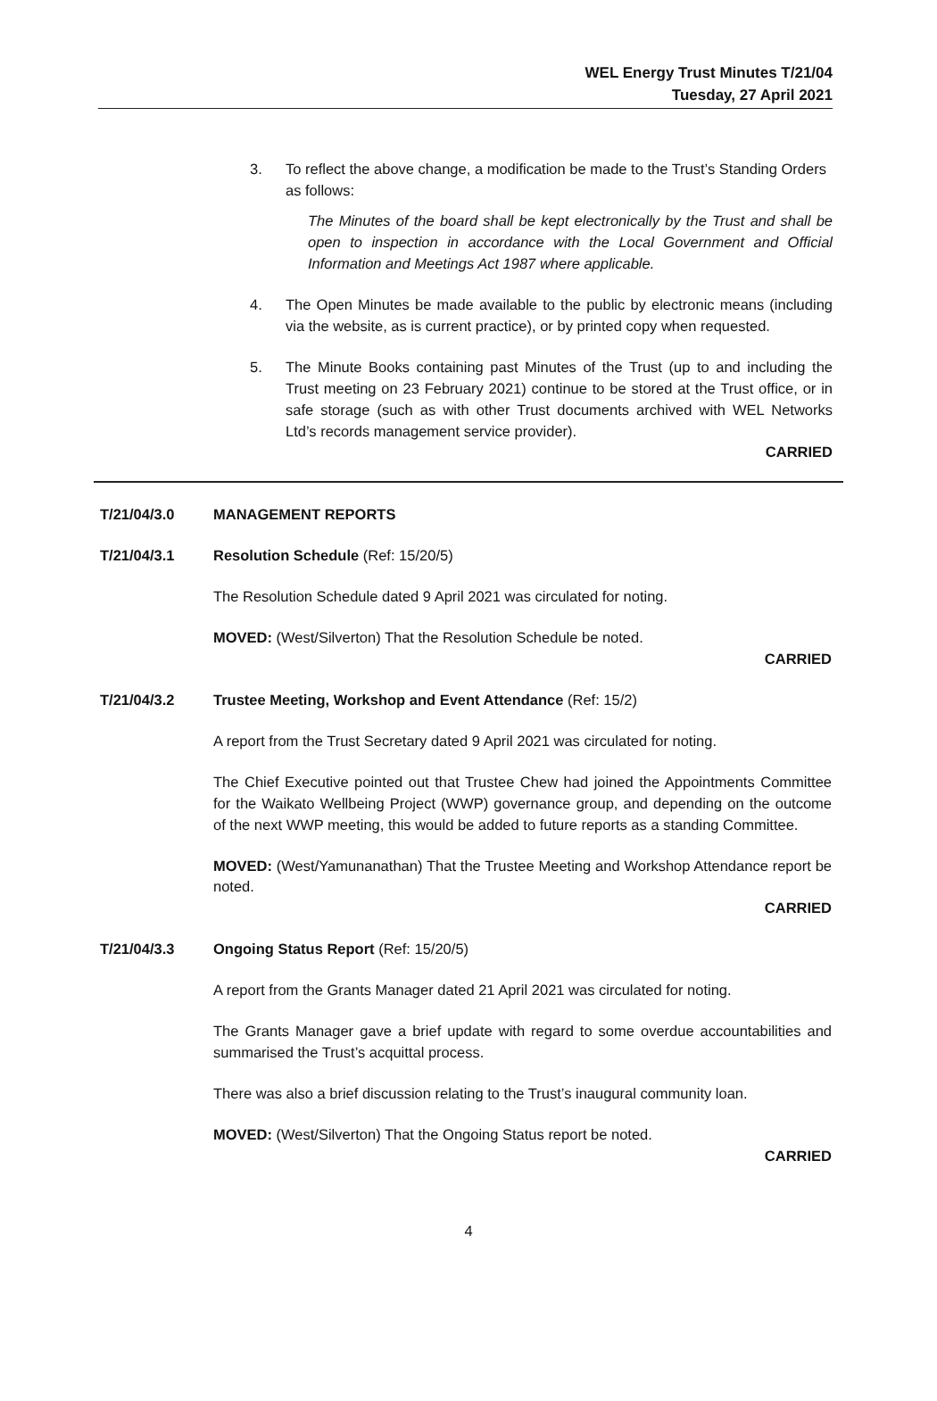WEL Energy Trust Minutes T/21/04
Tuesday, 27 April 2021
3. To reflect the above change, a modification be made to the Trust’s Standing Orders as follows:
The Minutes of the board shall be kept electronically by the Trust and shall be open to inspection in accordance with the Local Government and Official Information and Meetings Act 1987 where applicable.
4. The Open Minutes be made available to the public by electronic means (including via the website, as is current practice), or by printed copy when requested.
5. The Minute Books containing past Minutes of the Trust (up to and including the Trust meeting on 23 February 2021) continue to be stored at the Trust office, or in safe storage (such as with other Trust documents archived with WEL Networks Ltd’s records management service provider).
CARRIED
T/21/04/3.0 MANAGEMENT REPORTS
T/21/04/3.1 Resolution Schedule (Ref: 15/20/5)
The Resolution Schedule dated 9 April 2021 was circulated for noting.
MOVED: (West/Silverton) That the Resolution Schedule be noted.
CARRIED
T/21/04/3.2 Trustee Meeting, Workshop and Event Attendance (Ref: 15/2)
A report from the Trust Secretary dated 9 April 2021 was circulated for noting.
The Chief Executive pointed out that Trustee Chew had joined the Appointments Committee for the Waikato Wellbeing Project (WWP) governance group, and depending on the outcome of the next WWP meeting, this would be added to future reports as a standing Committee.
MOVED: (West/Yamunanathan) That the Trustee Meeting and Workshop Attendance report be noted.
CARRIED
T/21/04/3.3 Ongoing Status Report (Ref: 15/20/5)
A report from the Grants Manager dated 21 April 2021 was circulated for noting.
The Grants Manager gave a brief update with regard to some overdue accountabilities and summarised the Trust’s acquittal process.
There was also a brief discussion relating to the Trust’s inaugural community loan.
MOVED: (West/Silverton) That the Ongoing Status report be noted.
CARRIED
4